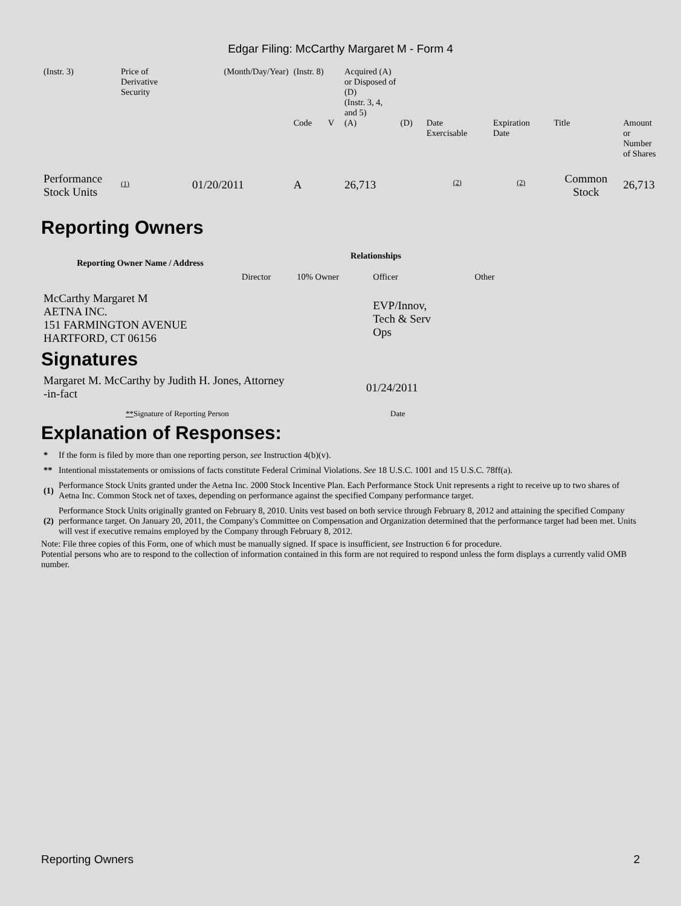Edgar Filing: McCarthy Margaret M - Form 4
| (Instr. 3) | Price of Derivative Security | (Month/Day/Year) | | (Instr. 8) | | Acquired (A) or Disposed of (D) (Instr. 3, 4, and 5) | | | | | |
| | | | | Code | V | (A) | (D) | Date Exercisable | Expiration Date | Title | Amount or Number of Shares |
| Performance Stock Units | (1) | 01/20/2011 | | A | | 26,713 | | (2) | (2) | Common Stock | 26,713 |
Reporting Owners
| Reporting Owner Name / Address | Relationships | | | |
| --- | --- | --- | --- | --- |
| | Director | 10% Owner | Officer | Other |
| McCarthy Margaret M AETNA INC. 151 FARMINGTON AVENUE HARTFORD, CT 06156 | | | EVP/Innov, Tech & Serv Ops | |
Signatures
| Margaret M. McCarthy by Judith H. Jones, Attorney -in-fact | 01/24/2011 |
| ** Signature of Reporting Person | Date |
Explanation of Responses:
| * | If the form is filed by more than one reporting person, see Instruction 4(b)(v). |
| ** | Intentional misstatements or omissions of facts constitute Federal Criminal Violations. See 18 U.S.C. 1001 and 15 U.S.C. 78ff(a). |
| (1) | Performance Stock Units granted under the Aetna Inc. 2000 Stock Incentive Plan. Each Performance Stock Unit represents a right to receive up to two shares of Aetna Inc. Common Stock net of taxes, depending on performance against the specified Company performance target. |
| (2) | Performance Stock Units originally granted on February 8, 2010. Units vest based on both service through February 8, 2012 and attaining the specified Company performance target. On January 20, 2011, the Company's Committee on Compensation and Organization determined that the performance target had been met. Units will vest if executive remains employed by the Company through February 8, 2012. |
Note: File three copies of this Form, one of which must be manually signed. If space is insufficient, see Instruction 6 for procedure.
Potential persons who are to respond to the collection of information contained in this form are not required to respond unless the form displays a currently valid OMB number.
Reporting Owners 2